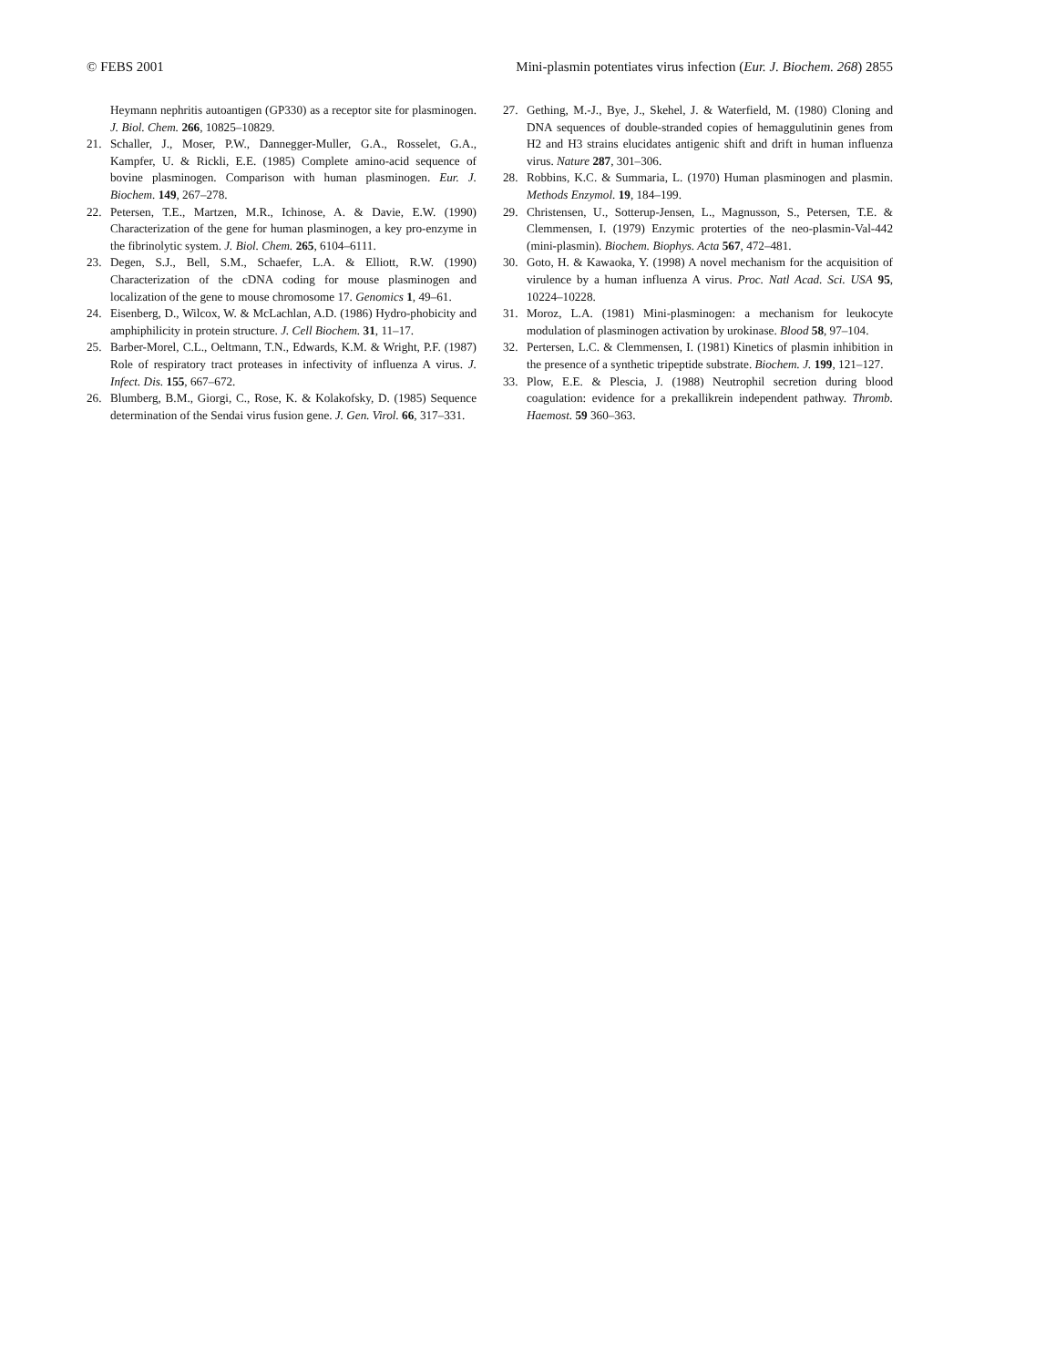© FEBS 2001 Mini-plasmin potentiates virus infection (Eur. J. Biochem. 268) 2855
Heymann nephritis autoantigen (GP330) as a receptor site for plasminogen. J. Biol. Chem. 266, 10825–10829.
21. Schaller, J., Moser, P.W., Dannegger-Muller, G.A., Rosselet, G.A., Kampfer, U. & Rickli, E.E. (1985) Complete amino-acid sequence of bovine plasminogen. Comparison with human plasminogen. Eur. J. Biochem. 149, 267–278.
22. Petersen, T.E., Martzen, M.R., Ichinose, A. & Davie, E.W. (1990) Characterization of the gene for human plasminogen, a key pro-enzyme in the fibrinolytic system. J. Biol. Chem. 265, 6104–6111.
23. Degen, S.J., Bell, S.M., Schaefer, L.A. & Elliott, R.W. (1990) Characterization of the cDNA coding for mouse plasminogen and localization of the gene to mouse chromosome 17. Genomics 1, 49–61.
24. Eisenberg, D., Wilcox, W. & McLachlan, A.D. (1986) Hydro-phobicity and amphiphilicity in protein structure. J. Cell Biochem. 31, 11–17.
25. Barber-Morel, C.L., Oeltmann, T.N., Edwards, K.M. & Wright, P.F. (1987) Role of respiratory tract proteases in infectivity of influenza A virus. J. Infect. Dis. 155, 667–672.
26. Blumberg, B.M., Giorgi, C., Rose, K. & Kolakofsky, D. (1985) Sequence determination of the Sendai virus fusion gene. J. Gen. Virol. 66, 317–331.
27. Gething, M.-J., Bye, J., Skehel, J. & Waterfield, M. (1980) Cloning and DNA sequences of double-stranded copies of hemaggulutinin genes from H2 and H3 strains elucidates antigenic shift and drift in human influenza virus. Nature 287, 301–306.
28. Robbins, K.C. & Summaria, L. (1970) Human plasminogen and plasmin. Methods Enzymol. 19, 184–199.
29. Christensen, U., Sotterup-Jensen, L., Magnusson, S., Petersen, T.E. & Clemmensen, I. (1979) Enzymic proterties of the neo-plasmin-Val-442 (mini-plasmin). Biochem. Biophys. Acta 567, 472–481.
30. Goto, H. & Kawaoka, Y. (1998) A novel mechanism for the acquisition of virulence by a human influenza A virus. Proc. Natl Acad. Sci. USA 95, 10224–10228.
31. Moroz, L.A. (1981) Mini-plasminogen: a mechanism for leukocyte modulation of plasminogen activation by urokinase. Blood 58, 97–104.
32. Pertersen, L.C. & Clemmensen, I. (1981) Kinetics of plasmin inhibition in the presence of a synthetic tripeptide substrate. Biochem. J. 199, 121–127.
33. Plow, E.E. & Plescia, J. (1988) Neutrophil secretion during blood coagulation: evidence for a prekallikrein independent pathway. Thromb. Haemost. 59 360–363.